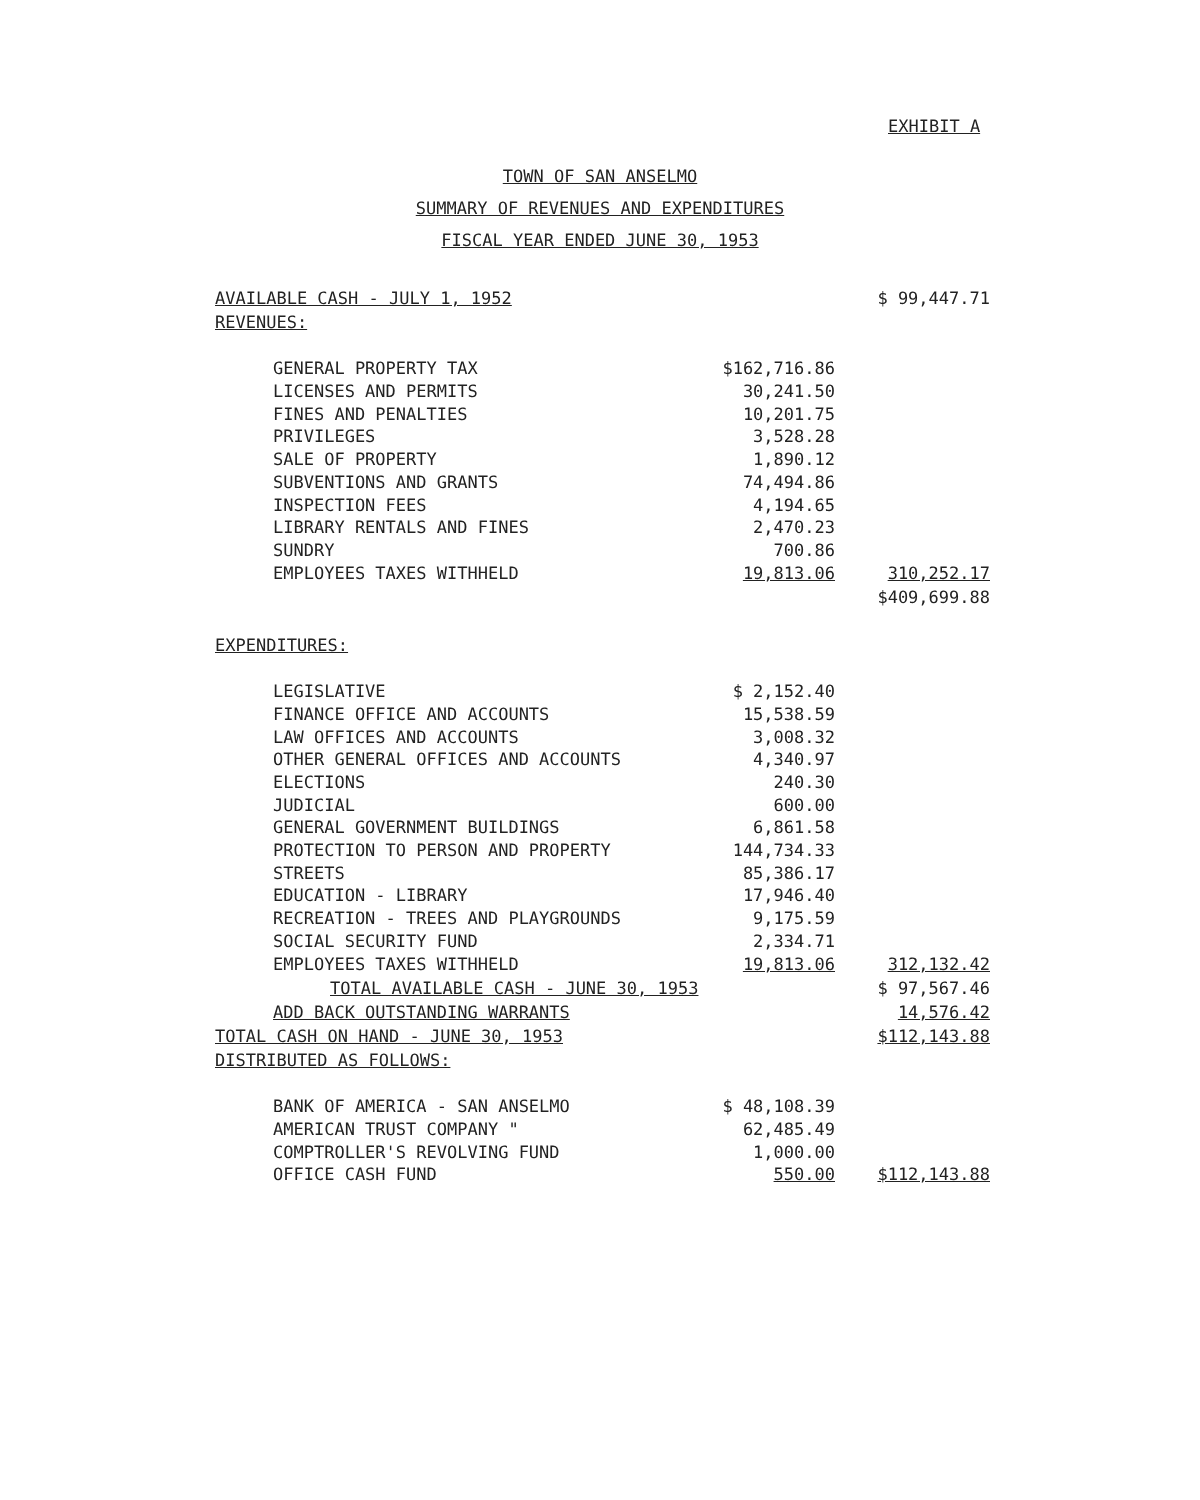EXHIBIT A
TOWN OF SAN ANSELMO
SUMMARY OF REVENUES AND EXPENDITURES
FISCAL YEAR ENDED JUNE 30, 1953
| AVAILABLE CASH - JULY 1, 1952 | | $ 99,447.71 |
| REVENUES: | | |
| GENERAL PROPERTY TAX | $162,716.86 | |
| LICENSES AND PERMITS | 30,241.50 | |
| FINES AND PENALTIES | 10,201.75 | |
| PRIVILEGES | 3,528.28 | |
| SALE OF PROPERTY | 1,890.12 | |
| SUBVENTIONS AND GRANTS | 74,494.86 | |
| INSPECTION FEES | 4,194.65 | |
| LIBRARY RENTALS AND FINES | 2,470.23 | |
| SUNDRY | 700.86 | |
| EMPLOYEES TAXES WITHHELD | 19,813.06 | 310,252.17 |
| | | $409,699.88 |
| EXPENDITURES: | | |
| LEGISLATIVE | $ 2,152.40 | |
| FINANCE OFFICE AND ACCOUNTS | 15,538.59 | |
| LAW OFFICES AND ACCOUNTS | 3,008.32 | |
| OTHER GENERAL OFFICES AND ACCOUNTS | 4,340.97 | |
| ELECTIONS | 240.30 | |
| JUDICIAL | 600.00 | |
| GENERAL GOVERNMENT BUILDINGS | 6,861.58 | |
| PROTECTION TO PERSON AND PROPERTY | 144,734.33 | |
| STREETS | 85,386.17 | |
| EDUCATION - LIBRARY | 17,946.40 | |
| RECREATION - TREES AND PLAYGROUNDS | 9,175.59 | |
| SOCIAL SECURITY FUND | 2,334.71 | |
| EMPLOYEES TAXES WITHHELD | 19,813.06 | 312,132.42 |
| TOTAL AVAILABLE CASH - JUNE 30, 1953 | | $ 97,567.46 |
| ADD BACK OUTSTANDING WARRANTS | | 14,576.42 |
| TOTAL CASH ON HAND - JUNE 30, 1953 | | $112,143.88 |
| DISTRIBUTED AS FOLLOWS: | | |
| BANK OF AMERICA - SAN ANSELMO | $ 48,108.39 | |
| AMERICAN TRUST COMPANY " | 62,485.49 | |
| COMPTROLLER'S REVOLVING FUND | 1,000.00 | |
| OFFICE CASH FUND | 550.00 | $112,143.88 |